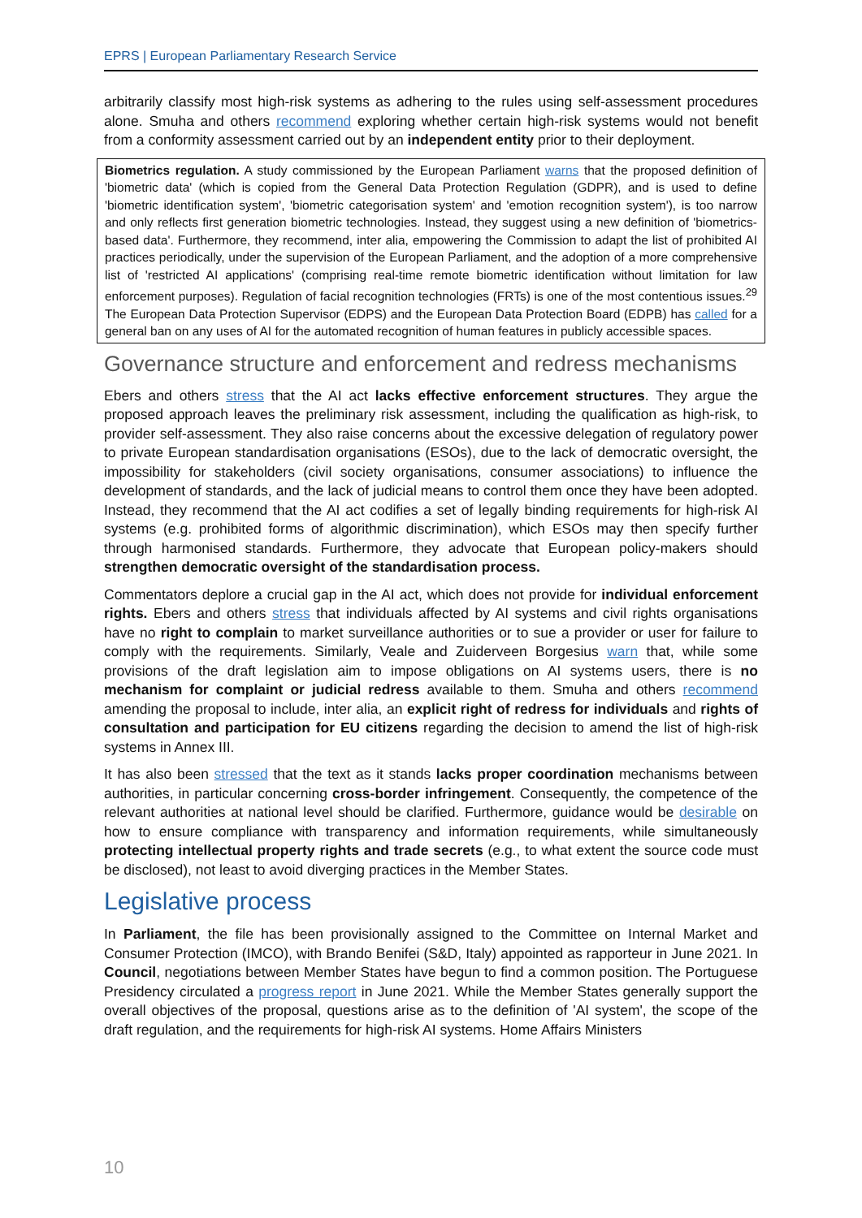EPRS | European Parliamentary Research Service
arbitrarily classify most high-risk systems as adhering to the rules using self-assessment procedures alone. Smuha and others recommend exploring whether certain high-risk systems would not benefit from a conformity assessment carried out by an independent entity prior to their deployment.
Biometrics regulation. A study commissioned by the European Parliament warns that the proposed definition of 'biometric data' (which is copied from the General Data Protection Regulation (GDPR), and is used to define 'biometric identification system', 'biometric categorisation system' and 'emotion recognition system'), is too narrow and only reflects first generation biometric technologies. Instead, they suggest using a new definition of 'biometrics-based data'. Furthermore, they recommend, inter alia, empowering the Commission to adapt the list of prohibited AI practices periodically, under the supervision of the European Parliament, and the adoption of a more comprehensive list of 'restricted AI applications' (comprising real-time remote biometric identification without limitation for law enforcement purposes). Regulation of facial recognition technologies (FRTs) is one of the most contentious issues.<sup>29</sup> The European Data Protection Supervisor (EDPS) and the European Data Protection Board (EDPB) has called for a general ban on any uses of AI for the automated recognition of human features in publicly accessible spaces.
Governance structure and enforcement and redress mechanisms
Ebers and others stress that the AI act lacks effective enforcement structures. They argue the proposed approach leaves the preliminary risk assessment, including the qualification as high-risk, to provider self-assessment. They also raise concerns about the excessive delegation of regulatory power to private European standardisation organisations (ESOs), due to the lack of democratic oversight, the impossibility for stakeholders (civil society organisations, consumer associations) to influence the development of standards, and the lack of judicial means to control them once they have been adopted. Instead, they recommend that the AI act codifies a set of legally binding requirements for high-risk AI systems (e.g. prohibited forms of algorithmic discrimination), which ESOs may then specify further through harmonised standards. Furthermore, they advocate that European policy-makers should strengthen democratic oversight of the standardisation process.
Commentators deplore a crucial gap in the AI act, which does not provide for individual enforcement rights. Ebers and others stress that individuals affected by AI systems and civil rights organisations have no right to complain to market surveillance authorities or to sue a provider or user for failure to comply with the requirements. Similarly, Veale and Zuiderveen Borgesius warn that, while some provisions of the draft legislation aim to impose obligations on AI systems users, there is no mechanism for complaint or judicial redress available to them. Smuha and others recommend amending the proposal to include, inter alia, an explicit right of redress for individuals and rights of consultation and participation for EU citizens regarding the decision to amend the list of high-risk systems in Annex III.
It has also been stressed that the text as it stands lacks proper coordination mechanisms between authorities, in particular concerning cross-border infringement. Consequently, the competence of the relevant authorities at national level should be clarified. Furthermore, guidance would be desirable on how to ensure compliance with transparency and information requirements, while simultaneously protecting intellectual property rights and trade secrets (e.g., to what extent the source code must be disclosed), not least to avoid diverging practices in the Member States.
Legislative process
In Parliament, the file has been provisionally assigned to the Committee on Internal Market and Consumer Protection (IMCO), with Brando Benifei (S&D, Italy) appointed as rapporteur in June 2021. In Council, negotiations between Member States have begun to find a common position. The Portuguese Presidency circulated a progress report in June 2021. While the Member States generally support the overall objectives of the proposal, questions arise as to the definition of 'AI system', the scope of the draft regulation, and the requirements for high-risk AI systems. Home Affairs Ministers
10